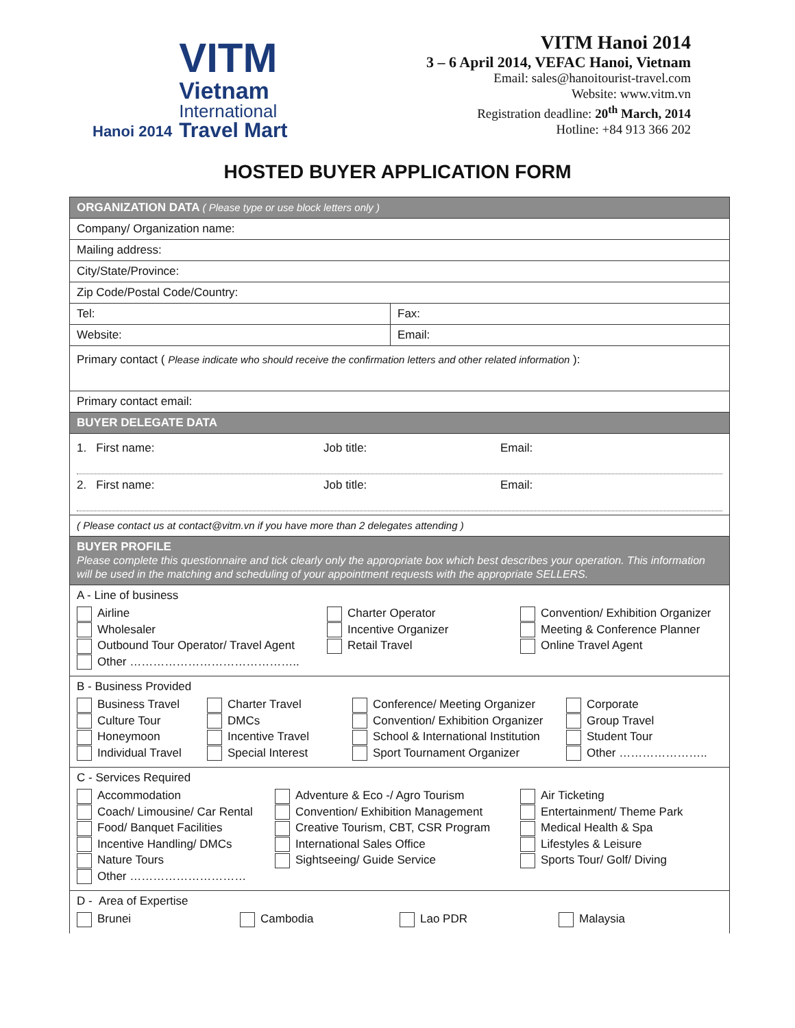Hanoi 2014
VITM
Vietnam
International
Travel Mart
VITM Hanoi 2014
3 – 6 April 2014, VEFAC Hanoi, Vietnam
Email: sales@hanoitourist-travel.com
Website: www.vitm.vn
Registration deadline: 20<sup>th</sup> March, 2014
Hotline: +84 913 366 202
HOSTED BUYER APPLICATION FORM
| ORGANIZATION DATA ( Please type or use block letters only ) | |
| Company/ Organization name: | |
| Mailing address: | |
| City/State/Province: | |
| Zip Code/Postal Code/Country: | |
| Tel: | Fax: |
| Website: | Email: |
| Primary contact ( Please indicate who should receive the confirmation letters and other related information ): | |
| Primary contact email: | |
| BUYER DELEGATE DATA | |
| 1. First name: Job title: Email: 2. First name: Job title: Email: | |
| ( Please contact us at contact@vitm.vn if you have more than 2 delegates attending ) | |
| BUYER PROFILE Please complete this questionnaire and tick clearly only the appropriate box which best describes your operation. This information will be used in the matching and scheduling of your appointment requests with the appropriate SELLERS. | |
| A - Line of business Airline Charter Operator Convention/ Exhibition Organizer Wholesaler Incentive Organizer Meeting & Conference Planner Outbound Tour Operator/ Travel Agent Retail Travel Online Travel Agent Other …………………………………….. | |
| B - Business Provided Business Travel Charter Travel Conference/ Meeting Organizer Corporate Culture Tour DMCs Convention/ Exhibition Organizer Group Travel Honeymoon Incentive Travel School & International Institution Student Tour Individual Travel Special Interest Sport Tournament Organizer Other ………………….. | |
| C - Services Required Accommodation Adventure & Eco -/ Agro Tourism Air Ticketing Coach/ Limousine/ Car Rental Convention/ Exhibition Management Entertainment/ Theme Park Food/ Banquet Facilities Creative Tourism, CBT, CSR Program Medical Health & Spa Incentive Handling/ DMCs International Sales Office Lifestyles & Leisure Nature Tours Sightseeing/ Guide Service Sports Tour/ Golf/ Diving Other ………………………… | |
| D - Area of Expertise Brunei Cambodia Lao PDR Malaysia | |